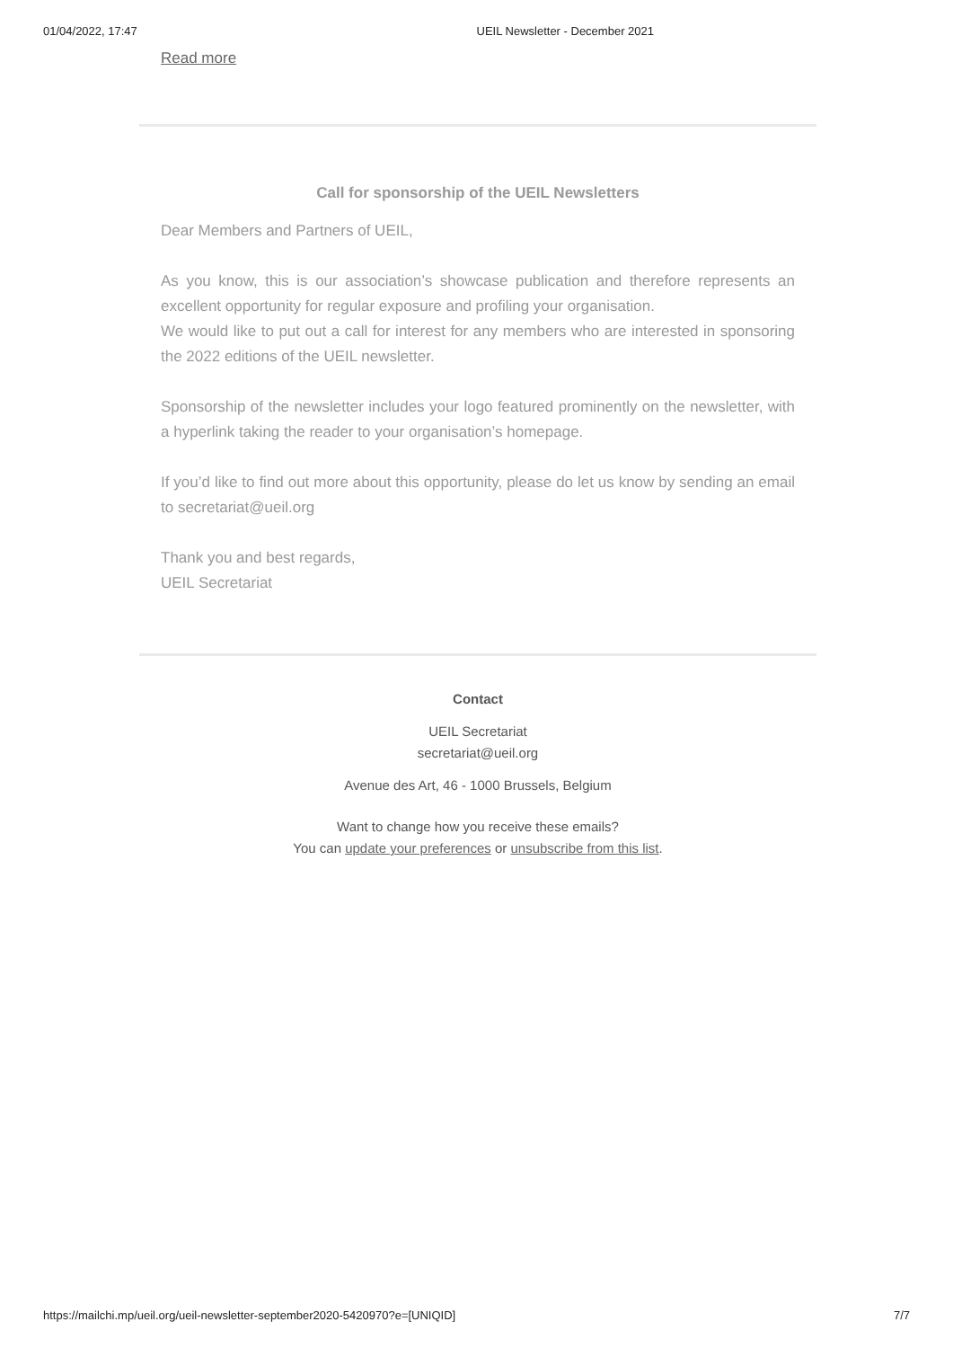01/04/2022, 17:47 UEIL Newsletter - December 2021
Read more
Call for sponsorship of the UEIL Newsletters
Dear Members and Partners of UEIL,
As you know, this is our association’s showcase publication and therefore represents an excellent opportunity for regular exposure and profiling your organisation.
We would like to put out a call for interest for any members who are interested in sponsoring the 2022 editions of the UEIL newsletter.
Sponsorship of the newsletter includes your logo featured prominently on the newsletter, with a hyperlink taking the reader to your organisation’s homepage.
If you’d like to find out more about this opportunity, please do let us know by sending an email to secretariat@ueil.org
Thank you and best regards,
UEIL Secretariat
Contact
UEIL Secretariat
secretariat@ueil.org
Avenue des Art, 46 - 1000 Brussels, Belgium
Want to change how you receive these emails?
You can update your preferences or unsubscribe from this list.
https://mailchi.mp/ueil.org/ueil-newsletter-september2020-5420970?e=[UNIQID] 7/7